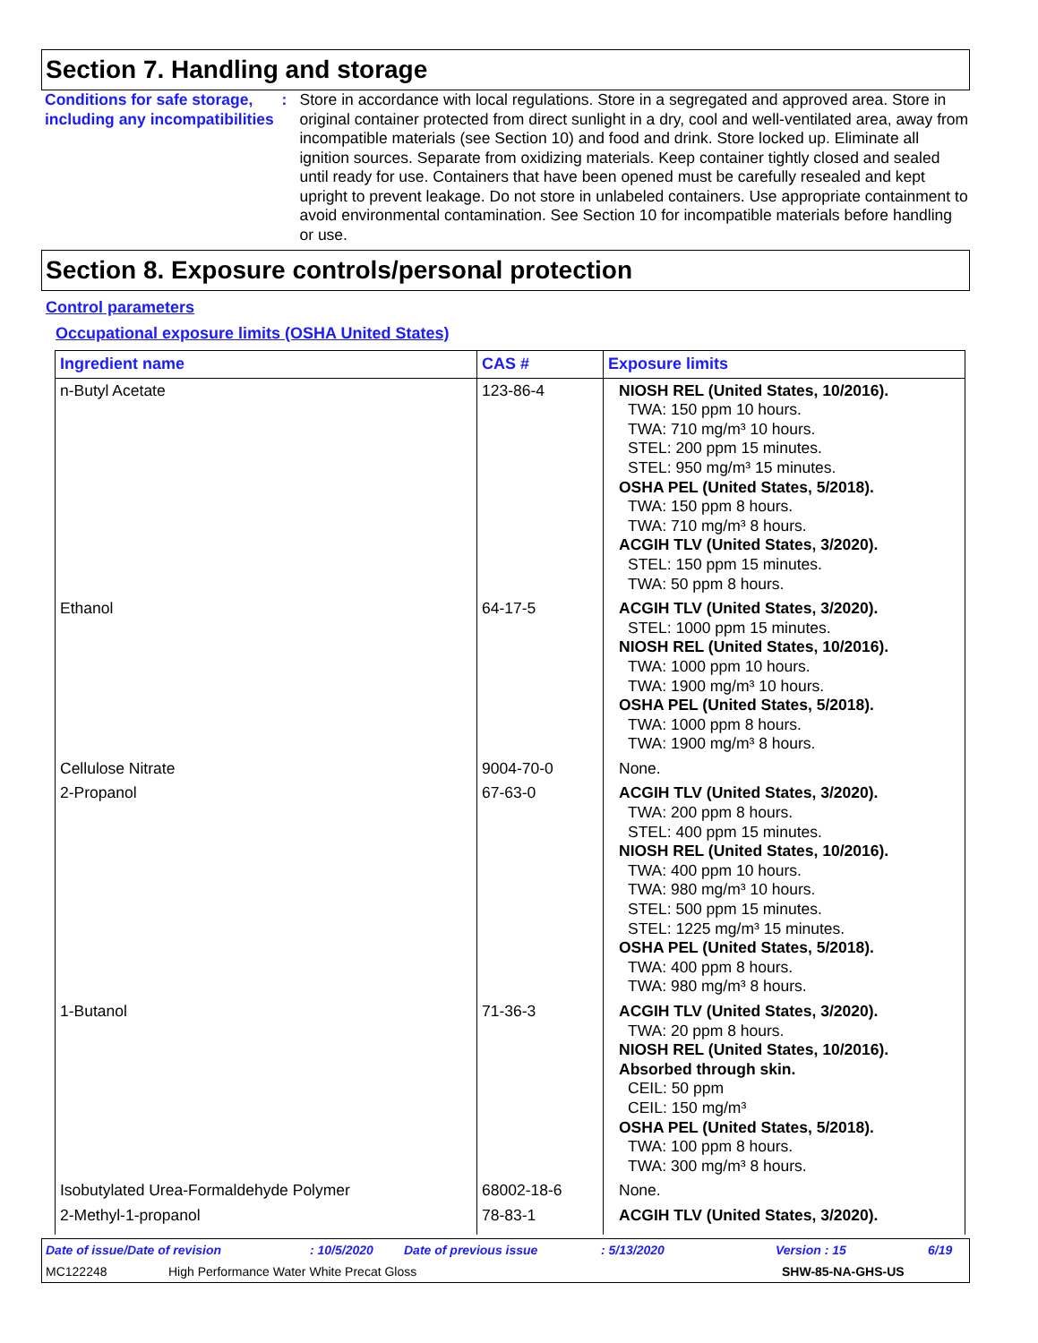Section 7. Handling and storage
Conditions for safe storage, including any incompatibilities
: Store in accordance with local regulations. Store in a segregated and approved area. Store in original container protected from direct sunlight in a dry, cool and well-ventilated area, away from incompatible materials (see Section 10) and food and drink. Store locked up. Eliminate all ignition sources. Separate from oxidizing materials. Keep container tightly closed and sealed until ready for use. Containers that have been opened must be carefully resealed and kept upright to prevent leakage. Do not store in unlabeled containers. Use appropriate containment to avoid environmental contamination. See Section 10 for incompatible materials before handling or use.
Section 8. Exposure controls/personal protection
Control parameters
Occupational exposure limits (OSHA United States)
| Ingredient name | CAS # | Exposure limits |
| --- | --- | --- |
| n-Butyl Acetate | 123-86-4 | NIOSH REL (United States, 10/2016). TWA: 150 ppm 10 hours. TWA: 710 mg/m³ 10 hours. STEL: 200 ppm 15 minutes. STEL: 950 mg/m³ 15 minutes. OSHA PEL (United States, 5/2018). TWA: 150 ppm 8 hours. TWA: 710 mg/m³ 8 hours. ACGIH TLV (United States, 3/2020). STEL: 150 ppm 15 minutes. TWA: 50 ppm 8 hours. |
| Ethanol | 64-17-5 | ACGIH TLV (United States, 3/2020). STEL: 1000 ppm 15 minutes. NIOSH REL (United States, 10/2016). TWA: 1000 ppm 10 hours. TWA: 1900 mg/m³ 10 hours. OSHA PEL (United States, 5/2018). TWA: 1000 ppm 8 hours. TWA: 1900 mg/m³ 8 hours. |
| Cellulose Nitrate | 9004-70-0 | None. |
| 2-Propanol | 67-63-0 | ACGIH TLV (United States, 3/2020). TWA: 200 ppm 8 hours. STEL: 400 ppm 15 minutes. NIOSH REL (United States, 10/2016). TWA: 400 ppm 10 hours. TWA: 980 mg/m³ 10 hours. STEL: 500 ppm 15 minutes. STEL: 1225 mg/m³ 15 minutes. OSHA PEL (United States, 5/2018). TWA: 400 ppm 8 hours. TWA: 980 mg/m³ 8 hours. |
| 1-Butanol | 71-36-3 | ACGIH TLV (United States, 3/2020). TWA: 20 ppm 8 hours. NIOSH REL (United States, 10/2016). Absorbed through skin. CEIL: 50 ppm CEIL: 150 mg/m³ OSHA PEL (United States, 5/2018). TWA: 100 ppm 8 hours. TWA: 300 mg/m³ 8 hours. |
| Isobutylated Urea-Formaldehyde Polymer | 68002-18-6 | None. |
| 2-Methyl-1-propanol | 78-83-1 | ACGIH TLV (United States, 3/2020). |
Date of issue/Date of revision: 10/5/2020 Date of previous issue: 5/13/2020 Version : 15 6/19
MC122248 High Performance Water White Precat Gloss SHW-85-NA-GHS-US